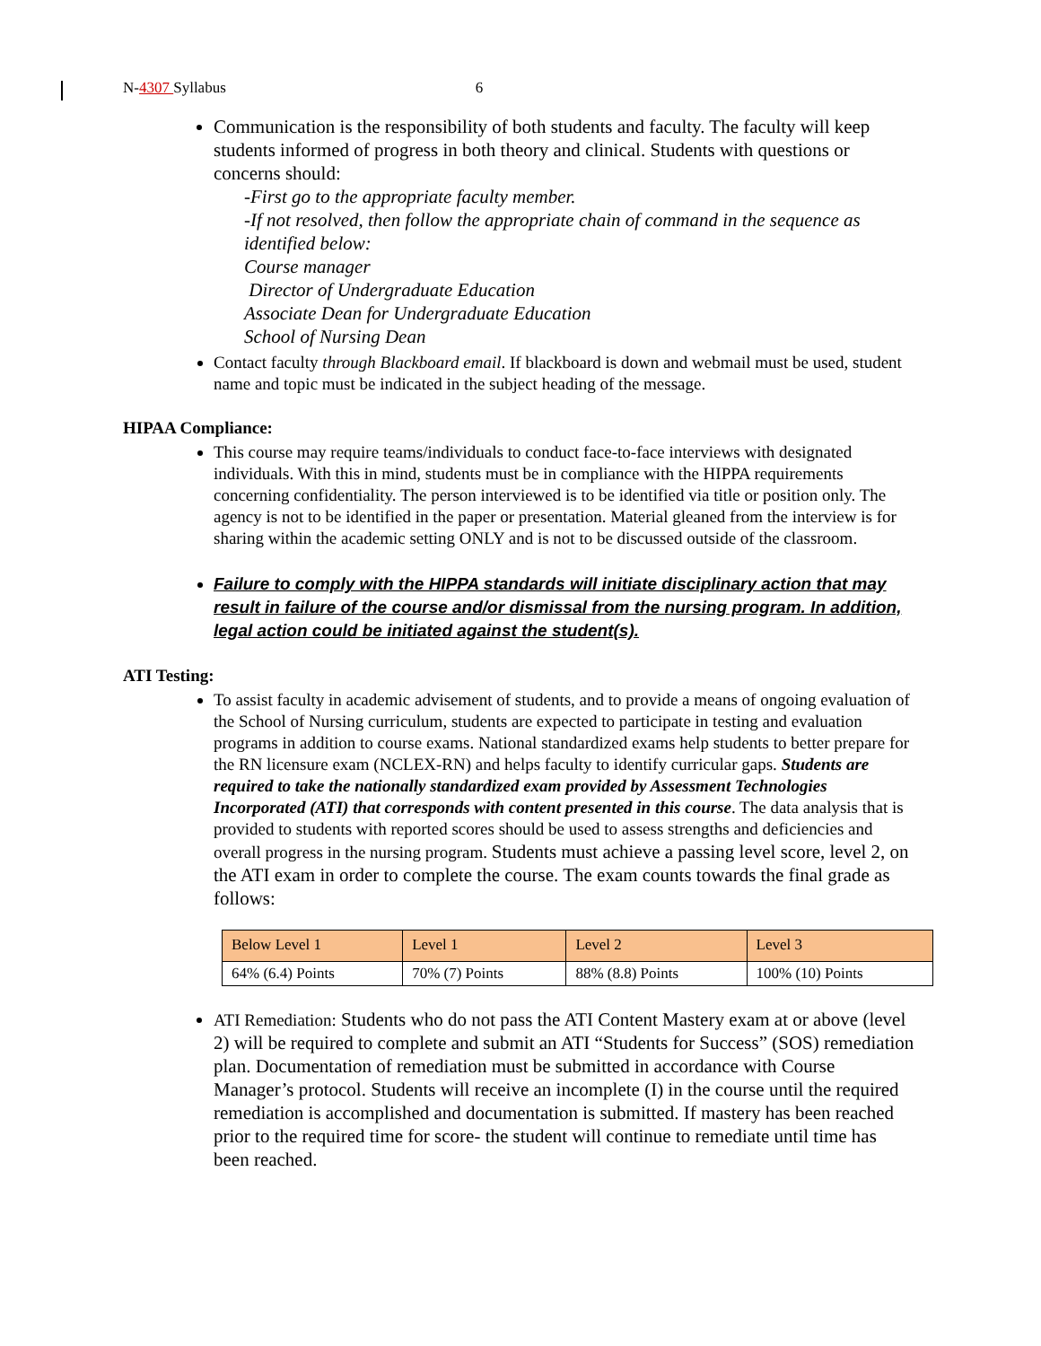N-4307 Syllabus 6
Communication is the responsibility of both students and faculty. The faculty will keep students informed of progress in both theory and clinical. Students with questions or concerns should:
-First go to the appropriate faculty member.
-If not resolved, then follow the appropriate chain of command in the sequence as identified below:
Course manager
Director of Undergraduate Education
Associate Dean for Undergraduate Education
School of Nursing Dean
Contact faculty through Blackboard email. If blackboard is down and webmail must be used, student name and topic must be indicated in the subject heading of the message.
HIPAA Compliance:
This course may require teams/individuals to conduct face-to-face interviews with designated individuals. With this in mind, students must be in compliance with the HIPPA requirements concerning confidentiality. The person interviewed is to be identified via title or position only. The agency is not to be identified in the paper or presentation. Material gleaned from the interview is for sharing within the academic setting ONLY and is not to be discussed outside of the classroom.
Failure to comply with the HIPPA standards will initiate disciplinary action that may result in failure of the course and/or dismissal from the nursing program. In addition, legal action could be initiated against the student(s).
ATI Testing:
To assist faculty in academic advisement of students, and to provide a means of ongoing evaluation of the School of Nursing curriculum, students are expected to participate in testing and evaluation programs in addition to course exams. National standardized exams help students to better prepare for the RN licensure exam (NCLEX-RN) and helps faculty to identify curricular gaps. Students are required to take the nationally standardized exam provided by Assessment Technologies Incorporated (ATI) that corresponds with content presented in this course. The data analysis that is provided to students with reported scores should be used to assess strengths and deficiencies and overall progress in the nursing program. Students must achieve a passing level score, level 2, on the ATI exam in order to complete the course. The exam counts towards the final grade as follows:
| Below Level 1 | Level 1 | Level 2 | Level 3 |
| 64% (6.4) Points | 70% (7) Points | 88% (8.8) Points | 100% (10) Points |
ATI Remediation: Students who do not pass the ATI Content Mastery exam at or above (level 2) will be required to complete and submit an ATI “Students for Success” (SOS) remediation plan. Documentation of remediation must be submitted in accordance with Course Manager’s protocol. Students will receive an incomplete (I) in the course until the required remediation is accomplished and documentation is submitted. If mastery has been reached prior to the required time for score- the student will continue to remediate until time has been reached.